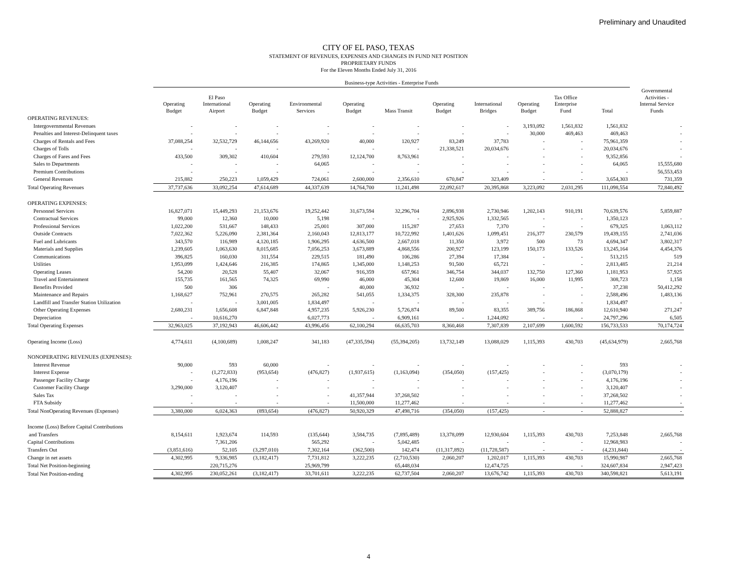Preliminary and Unaudited
CITY OF EL PASO, TEXAS
STATEMENT OF REVENUES, EXPENSES AND CHANGES IN FUND NET POSITION
PROPRIETARY FUNDS
For the Eleven Months Ended July 31, 2016
| | Business-type Activities - Enterprise Funds | | | | | | | | | | | |
| --- | --- | --- | --- | --- | --- | --- | --- | --- | --- | --- | --- | --- |
| | Operating Budget | El Paso International Airport | Operating Budget | Environmental Services | Operating Budget | Mass Transit | Operating Budget | International Bridges | Operating Budget | Tax Office Enterprise Fund | Total | Governmental Activities - Internal Service Funds |
| OPERATING REVENUES: | | | | | | | | | | | | |
| Intergovernmental Revenues | - | - | - | - | - | - | - | - | 3,193,092 | 1,561,832 | 1,561,832 | - |
| Penalties and Interest-Delinquent taxes | - | - | - | - | - | - | - | - | 30,000 | 469,463 | 469,463 | - |
| Charges of Rentals and Fees | 37,088,254 | 32,532,729 | 46,144,656 | 43,269,920 | 40,000 | 120,927 | 83,249 | 37,783 | - | - | 75,961,359 | - |
| Charges of Tolls | - | - | - | - | - | - | 21,338,521 | 20,034,676 | - | - | 20,034,676 | - |
| Charges of Fares and Fees | 433,500 | 309,302 | 410,604 | 279,593 | 12,124,700 | 8,763,961 | - | - | - | - | 9,352,856 | - |
| Sales to Departments | - | - | - | 64,065 | - | - | - | - | - | - | 64,065 | 15,555,680 |
| Premium Contributions | - | - | - | - | - | - | - | - | - | - | - | 56,553,453 |
| General Revenues | 215,882 | 250,223 | 1,059,429 | 724,061 | 2,600,000 | 2,356,610 | 670,847 | 323,409 | - | - | 3,654,303 | 731,359 |
| Total Operating Revenues | 37,737,636 | 33,092,254 | 47,614,689 | 44,337,639 | 14,764,700 | 11,241,498 | 22,092,617 | 20,395,868 | 3,223,092 | 2,031,295 | 111,098,554 | 72,840,492 |
| OPERATING EXPENSES: | | | | | | | | | | | | |
| Personnel Services | 16,827,071 | 15,449,293 | 21,153,676 | 19,252,442 | 31,673,594 | 32,296,704 | 2,896,938 | 2,730,946 | 1,202,143 | 910,191 | 70,639,576 | 5,859,887 |
| Contractual Services | 99,000 | 12,360 | 10,000 | 5,198 | - | - | 2,925,926 | 1,332,565 | - | - | 1,350,123 | - |
| Professional Services | 1,022,200 | 531,667 | 148,433 | 25,001 | 307,000 | 115,287 | 27,653 | 7,370 | - | - | 679,325 | 1,063,112 |
| Outside Contracts | 7,022,362 | 5,226,090 | 2,381,364 | 2,160,043 | 12,813,177 | 10,722,992 | 1,401,626 | 1,099,451 | 216,377 | 230,579 | 19,439,155 | 2,741,036 |
| Fuel and Lubricants | 343,570 | 116,989 | 4,120,185 | 1,906,295 | 4,636,500 | 2,667,018 | 11,350 | 3,972 | 500 | 73 | 4,694,347 | 3,802,317 |
| Materials and Supplies | 1,239,605 | 1,063,630 | 8,015,685 | 7,056,253 | 3,673,889 | 4,868,556 | 200,927 | 123,199 | 150,173 | 133,526 | 13,245,164 | 4,454,376 |
| Communications | 396,825 | 160,030 | 311,554 | 229,515 | 181,490 | 106,286 | 27,394 | 17,384 | - | - | 513,215 | 519 |
| Utilities | 1,953,099 | 1,424,646 | 216,385 | 174,865 | 1,345,000 | 1,148,253 | 91,500 | 65,721 | - | - | 2,813,485 | 21,214 |
| Operating Leases | 54,200 | 20,528 | 55,407 | 32,067 | 916,359 | 657,961 | 346,754 | 344,037 | 132,750 | 127,360 | 1,181,953 | 57,925 |
| Travel and Entertainment | 155,735 | 161,565 | 74,325 | 69,990 | 46,000 | 45,304 | 12,600 | 19,869 | 16,000 | 11,995 | 308,723 | 1,158 |
| Benefits Provided | 500 | 306 | | - | 40,000 | 36,932 | - | - | - | - | 37,238 | 50,412,292 |
| Maintenance and Repairs | 1,168,627 | 752,961 | 270,575 | 265,282 | 541,055 | 1,334,375 | 328,300 | 235,878 | - | - | 2,588,496 | 1,483,136 |
| Landfill and Transfer Station Utilization | - | - | 3,001,005 | 1,834,497 | - | - | - | - | - | - | 1,834,497 | - |
| Other Operating Expenses | 2,680,231 | 1,656,608 | 6,847,848 | 4,957,235 | 5,926,230 | 5,726,874 | 89,500 | 83,355 | 389,756 | 186,868 | 12,610,940 | 271,247 |
| Depreciation | - | 10,616,270 | | 6,027,773 | - | 6,909,161 | - | 1,244,092 | - | - | 24,797,296 | 6,505 |
| Total Operating Expenses | 32,963,025 | 37,192,943 | 46,606,442 | 43,996,456 | 62,100,294 | 66,635,703 | 8,360,468 | 7,307,839 | 2,107,699 | 1,600,592 | 156,733,533 | 70,174,724 |
| Operating Income (Loss) | 4,774,611 | (4,100,689) | 1,008,247 | 341,183 | (47,335,594) | (55,394,205) | 13,732,149 | 13,088,029 | 1,115,393 | 430,703 | (45,634,979) | 2,665,768 |
| NONOPERATING REVENUES (EXPENSES): | | | | | | | | | | | | |
| Interest Revenue | 90,000 | 593 | 60,000 | - | - | - | - | - | - | - | 593 | - |
| Interest Expense | - | (1,272,833) | (953,654) | (476,827) | (1,937,615) | (1,163,094) | (354,050) | (157,425) | - | - | (3,070,179) | - |
| Passenger Facility Charge | - | 4,176,196 | - | - | - | - | - | - | - | - | 4,176,196 | - |
| Customer Facility Charge | 3,290,000 | 3,120,407 | - | - | - | - | - | - | - | - | 3,120,407 | - |
| Sales Tax | - | - | - | - | 41,357,944 | 37,268,502 | - | - | - | - | 37,268,502 | - |
| FTA Subsidy | - | - | - | - | 11,500,000 | 11,277,462 | - | - | - | - | 11,277,462 | - |
| Total NonOperating Revenues (Expenses) | 3,380,000 | 6,024,363 | (893,654) | (476,827) | 50,920,329 | 47,498,716 | (354,050) | (157,425) | - | - | 52,888,827 | - |
| Income (Loss) Before Capital Contributions | | | | | | | | | | | | |
| and Transfers | 8,154,611 | 1,923,674 | 114,593 | (135,644) | 3,584,735 | (7,895,489) | 13,378,099 | 12,930,604 | 1,115,393 | 430,703 | 7,253,848 | 2,665,768 |
| Capital Contributions | | 7,361,206 | | 565,292 | - | 5,042,485 | - | - | - | - | 12,968,983 | - |
| Transfers Out | (3,851,616) | 52,105 | (3,297,010) | 7,302,164 | (362,500) | 142,474 | (11,317,892) | (11,728,587) | - | - | (4,231,844) | - |
| Change in net assets | 4,302,995 | 9,336,985 | (3,182,417) | 7,731,812 | 3,222,235 | (2,710,530) | 2,060,207 | 1,202,017 | 1,115,393 | 430,703 | 15,990,987 | 2,665,768 |
| Total Net Position-beginning | | 220,715,276 | | 25,969,799 | | 65,448,034 | | 12,474,725 | | - | 324,607,834 | 2,947,423 |
| Total Net Position-ending | 4,302,995 | 230,052,261 | (3,182,417) | 33,701,611 | 3,222,235 | 62,737,504 | 2,060,207 | 13,676,742 | 1,115,393 | 430,703 | 340,598,821 | 5,613,191 |
4